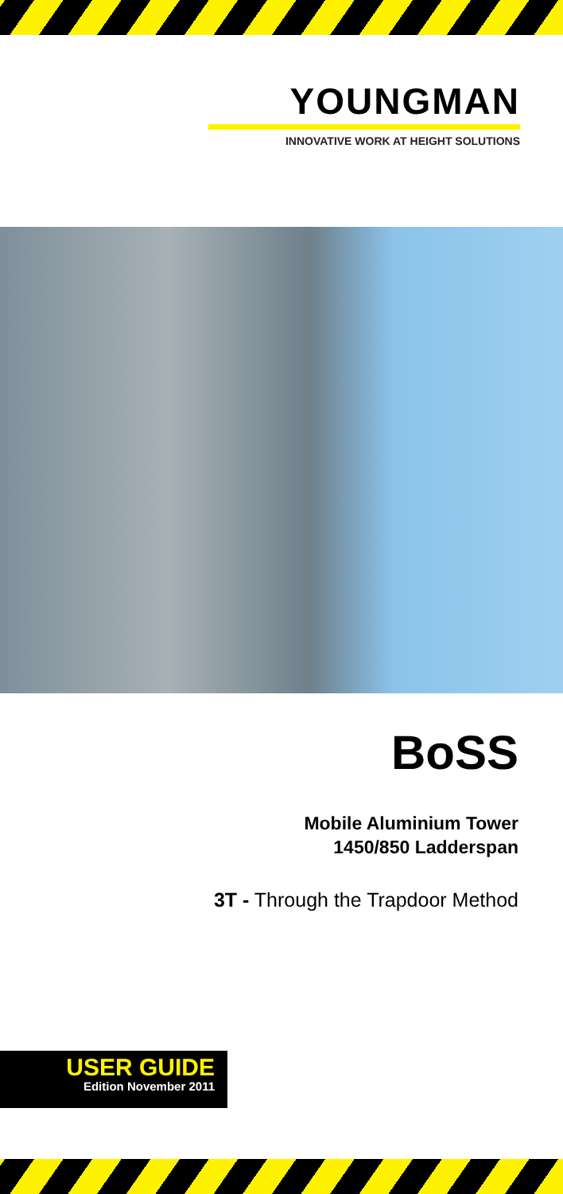YOUNGMAN
INNOVATIVE WORK AT HEIGHT SOLUTIONS
BoSS
Mobile Aluminium Tower
1450/850 Ladderspan
3T - Through the Trapdoor Method
USER GUIDE
Edition November 2011